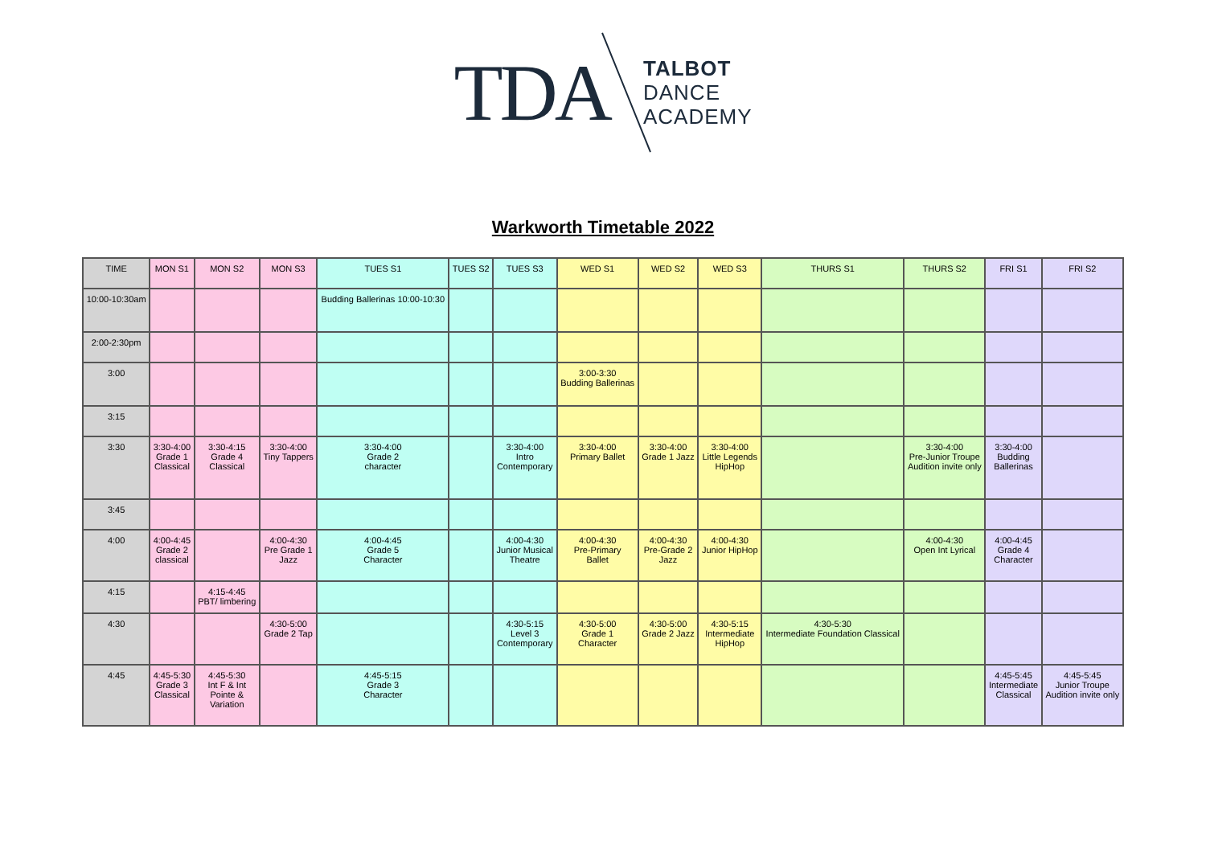TDA
TALBOT
DANCE
ACADEMY
Warkworth Timetable 2022
| TIME | MON S1 | MON S2 | MON S3 | TUES S1 | TUES S2 | TUES S3 | WED S1 | WED S2 | WED S3 | THURS S1 | THURS S2 | FRI S1 | FRI S2 |
| --- | --- | --- | --- | --- | --- | --- | --- | --- | --- | --- | --- | --- | --- |
| 10:00-10:30am | | | | Budding Ballerinas 10:00-10:30 | | | | | | | | | |
| 2:00-2:30pm | | | | | | | | | | | | | |
| 3:00 | | | | | | | 3:00-3:30 Budding Ballerinas | | | | | | |
| 3:15 | | | | | | | | | | | | | |
| 3:30 | 3:30-4:00 Grade 1 Classical | 3:30-4:15 Grade 4 Classical | 3:30-4:00 Tiny Tappers | 3:30-4:00 Grade 2 character | | 3:30-4:00 Intro Contemporary | 3:30-4:00 Primary Ballet | 3:30-4:00 Grade 1 Jazz | 3:30-4:00 Little Legends HipHop | | 3:30-4:00 Pre-Junior Troupe Audition invite only | 3:30-4:00 Budding Ballerinas | |
| 3:45 | | | | | | | | | | | | | |
| 4:00 | 4:00-4:45 Grade 2 classical | | 4:00-4:30 Pre Grade 1 Jazz | 4:00-4:45 Grade 5 Character | | 4:00-4:30 Junior Musical Theatre | 4:00-4:30 Pre-Primary Ballet | 4:00-4:30 Pre-Grade 2 Jazz | 4:00-4:30 Junior HipHop | | 4:00-4:30 Open Int Lyrical | 4:00-4:45 Grade 4 Character | |
| 4:15 | | 4:15-4:45 PBT/ limbering | | | | | | | | | | | |
| 4:30 | | | 4:30-5:00 Grade 2 Tap | | | 4:30-5:15 Level 3 Contemporary | 4:30-5:00 Grade 1 Character | 4:30-5:00 Grade 2 Jazz | 4:30-5:15 Intermediate HipHop | 4:30-5:30 Intermediate Foundation Classical | | | |
| 4:45 | 4:45-5:30 Grade 3 Classical | 4:45-5:30 Int F & Int Pointe & Variation | | 4:45-5:15 Grade 3 Character | | | | | | | | 4:45-5:45 Intermediate Classical | 4:45-5:45 Junior Troupe Audition invite only |